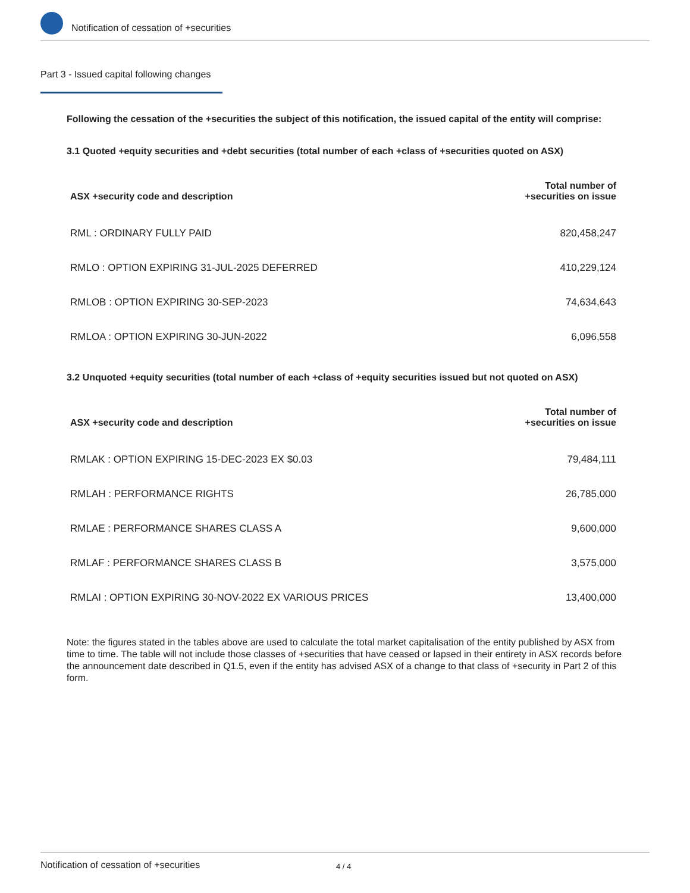Notification of cessation of +securities
Part 3 - Issued capital following changes
Following the cessation of the +securities the subject of this notification, the issued capital of the entity will comprise:
3.1 Quoted +equity securities and +debt securities (total number of each +class of +securities quoted on ASX)
| ASX +security code and description | Total number of +securities on issue |
| --- | --- |
| RML : ORDINARY FULLY PAID | 820,458,247 |
| RMLO : OPTION EXPIRING 31-JUL-2025 DEFERRED | 410,229,124 |
| RMLOB : OPTION EXPIRING 30-SEP-2023 | 74,634,643 |
| RMLOA : OPTION EXPIRING 30-JUN-2022 | 6,096,558 |
3.2 Unquoted +equity securities (total number of each +class of +equity securities issued but not quoted on ASX)
| ASX +security code and description | Total number of +securities on issue |
| --- | --- |
| RMLAK : OPTION EXPIRING 15-DEC-2023 EX $0.03 | 79,484,111 |
| RMLAH : PERFORMANCE RIGHTS | 26,785,000 |
| RMLAE : PERFORMANCE SHARES CLASS A | 9,600,000 |
| RMLAF : PERFORMANCE SHARES CLASS B | 3,575,000 |
| RMLAI : OPTION EXPIRING 30-NOV-2022 EX VARIOUS PRICES | 13,400,000 |
Note: the figures stated in the tables above are used to calculate the total market capitalisation of the entity published by ASX from time to time. The table will not include those classes of +securities that have ceased or lapsed in their entirety in ASX records before the announcement date described in Q1.5, even if the entity has advised ASX of a change to that class of +security in Part 2 of this form.
Notification of cessation of +securities 4 / 4